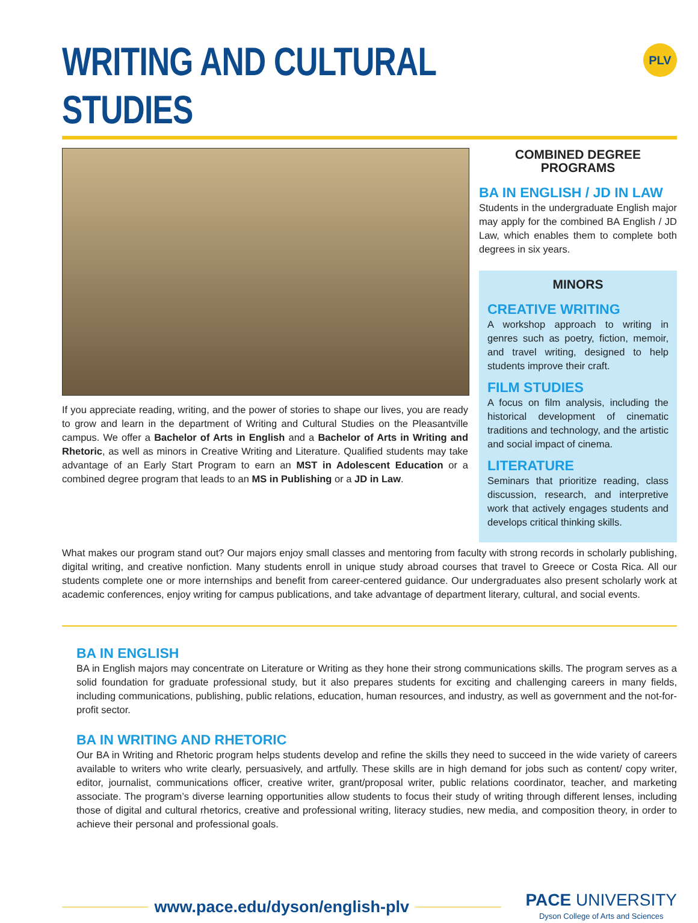WRITING AND CULTURAL STUDIES
PLV
If you appreciate reading, writing, and the power of stories to shape our lives, you are ready to grow and learn in the department of Writing and Cultural Studies on the Pleasantville campus. We offer a Bachelor of Arts in English and a Bachelor of Arts in Writing and Rhetoric, as well as minors in Creative Writing and Literature. Qualified students may take advantage of an Early Start Program to earn an MST in Adolescent Education or a combined degree program that leads to an MS in Publishing or a JD in Law.
COMBINED DEGREE
PROGRAMS
BA IN ENGLISH / JD IN LAW
Students in the undergraduate English major may apply for the combined BA English / JD Law, which enables them to complete both degrees in six years.
MINORS
CREATIVE WRITING
A workshop approach to writing in genres such as poetry, fiction, memoir, and travel writing, designed to help students improve their craft.
FILM STUDIES
A focus on film analysis, including the historical development of cinematic traditions and technology, and the artistic and social impact of cinema.
LITERATURE
Seminars that prioritize reading, class discussion, research, and interpretive work that actively engages students and develops critical thinking skills.
What makes our program stand out? Our majors enjoy small classes and mentoring from faculty with strong records in scholarly publishing, digital writing, and creative nonfiction. Many students enroll in unique study abroad courses that travel to Greece or Costa Rica. All our students complete one or more internships and benefit from career-centered guidance. Our undergraduates also present scholarly work at academic conferences, enjoy writing for campus publications, and take advantage of department literary, cultural, and social events.
BA IN ENGLISH
BA in English majors may concentrate on Literature or Writing as they hone their strong communications skills. The program serves as a solid foundation for graduate professional study, but it also prepares students for exciting and challenging careers in many fields, including communications, publishing, public relations, education, human resources, and industry, as well as government and the not-for-profit sector.
BA IN WRITING AND RHETORIC
Our BA in Writing and Rhetoric program helps students develop and refine the skills they need to succeed in the wide variety of careers available to writers who write clearly, persuasively, and artfully. These skills are in high demand for jobs such as content/ copy writer, editor, journalist, communications officer, creative writer, grant/proposal writer, public relations coordinator, teacher, and marketing associate. The program’s diverse learning opportunities allow students to focus their study of writing through different lenses, including those of digital and cultural rhetorics, creative and professional writing, literacy studies, new media, and composition theory, in order to achieve their personal and professional goals.
www.pace.edu/dyson/english-plv
PACE UNIVERSITY
Dyson College of Arts and Sciences